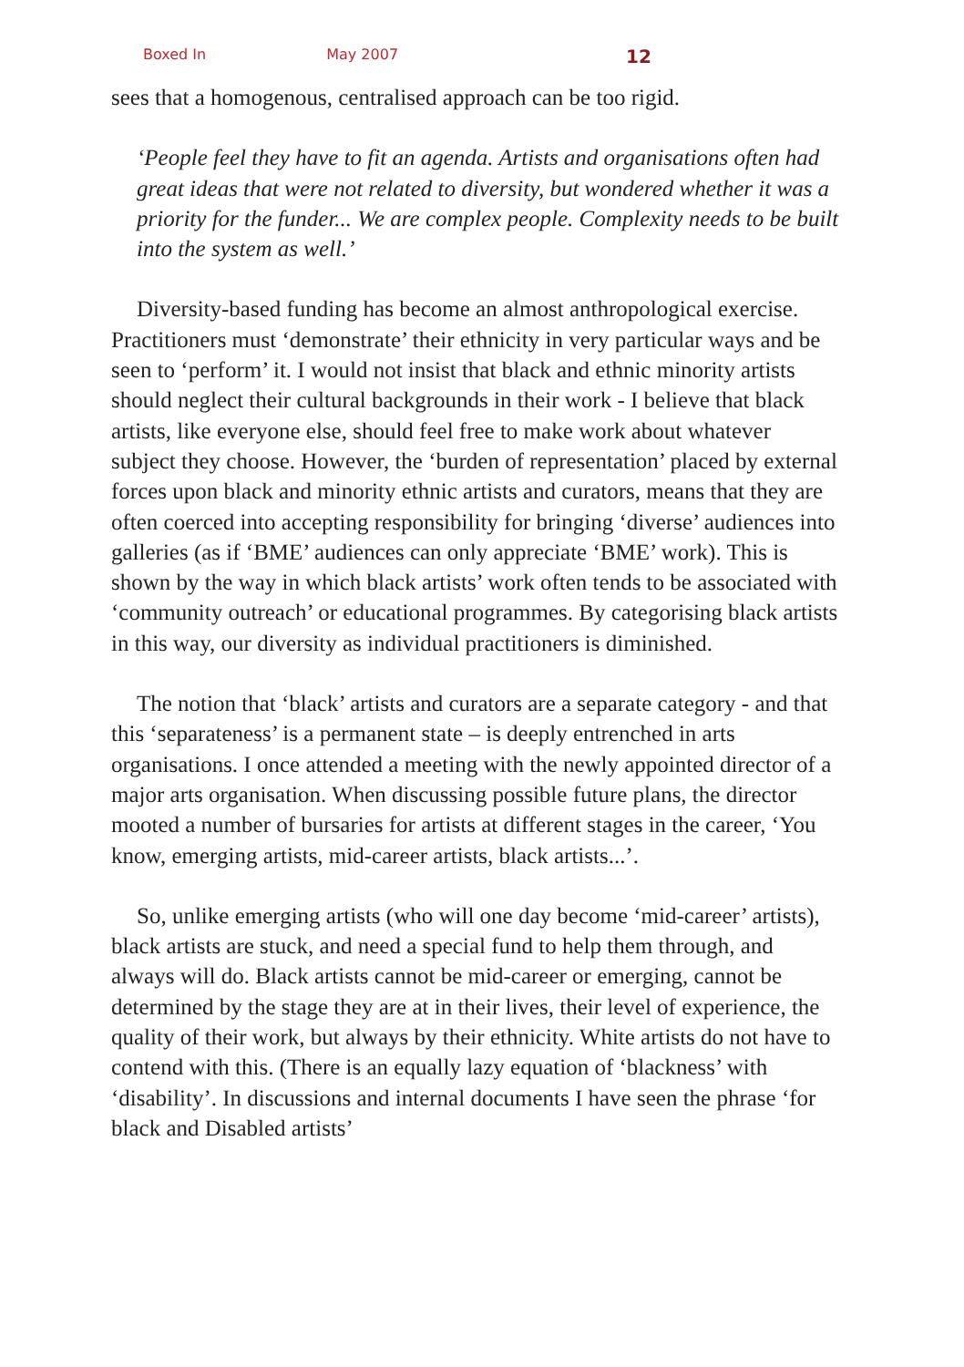Boxed In May 2007 12
sees that a homogenous, centralised approach can be too rigid.
‘People feel they have to fit an agenda. Artists and organisations often had great ideas that were not related to diversity, but wondered whether it was a priority for the funder... We are complex people. Complexity needs to be built into the system as well.’
Diversity-based funding has become an almost anthropological exercise. Practitioners must ‘demonstrate’ their ethnicity in very particular ways and be seen to ‘perform’ it. I would not insist that black and ethnic minority artists should neglect their cultural backgrounds in their work - I believe that black artists, like everyone else, should feel free to make work about whatever subject they choose. However, the ‘burden of representation’ placed by external forces upon black and minority ethnic artists and curators, means that they are often coerced into accepting responsibility for bringing ‘diverse’ audiences into galleries (as if ‘BME’ audiences can only appreciate ‘BME’ work). This is shown by the way in which black artists’ work often tends to be associated with ‘community outreach’ or educational programmes. By categorising black artists in this way, our diversity as individual practitioners is diminished.
The notion that ‘black’ artists and curators are a separate category - and that this ‘separateness’ is a permanent state – is deeply entrenched in arts organisations. I once attended a meeting with the newly appointed director of a major arts organisation. When discussing possible future plans, the director mooted a number of bursaries for artists at different stages in the career, ‘You know, emerging artists, mid-career artists, black artists...’.
So, unlike emerging artists (who will one day become ‘mid-career’ artists), black artists are stuck, and need a special fund to help them through, and always will do. Black artists cannot be mid-career or emerging, cannot be determined by the stage they are at in their lives, their level of experience, the quality of their work, but always by their ethnicity. White artists do not have to contend with this. (There is an equally lazy equation of ‘blackness’ with ‘disability’. In discussions and internal documents I have seen the phrase ‘for black and Disabled artists’